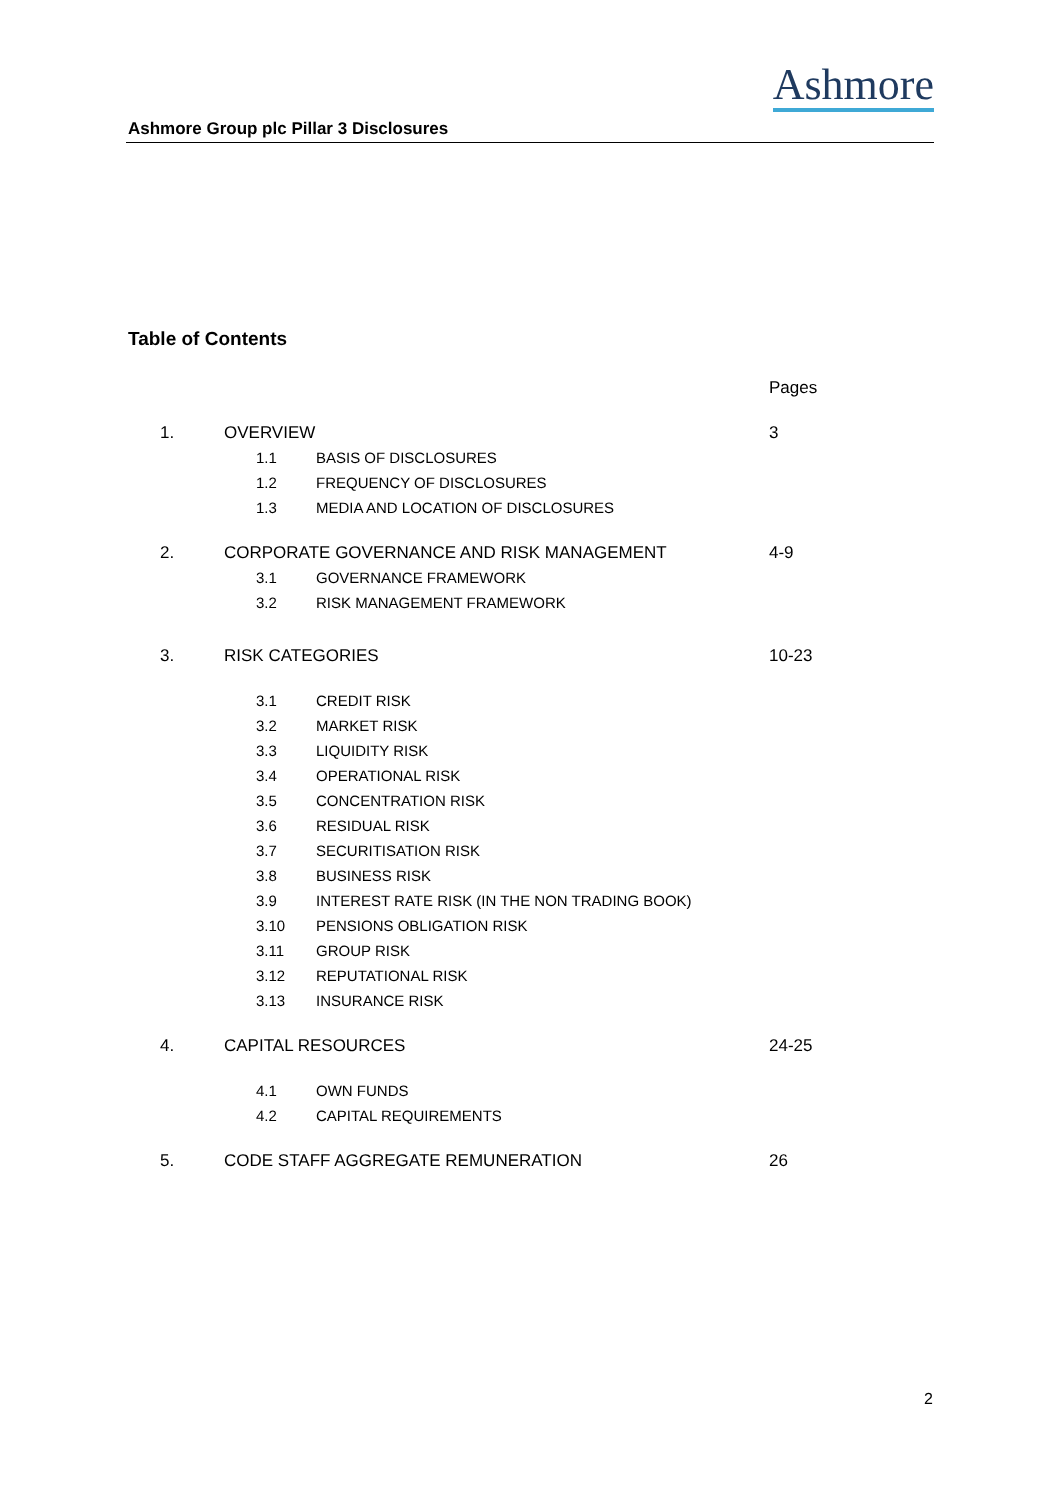Ashmore Group plc Pillar 3 Disclosures
Ashmore
Table of Contents
Pages
1. OVERVIEW 3
1.1 BASIS OF DISCLOSURES
1.2 FREQUENCY OF DISCLOSURES
1.3 MEDIA AND LOCATION OF DISCLOSURES
2. CORPORATE GOVERNANCE AND RISK MANAGEMENT 4-9
3.1 GOVERNANCE FRAMEWORK
3.2 RISK MANAGEMENT FRAMEWORK
3. RISK CATEGORIES 10-23
3.1 CREDIT RISK
3.2 MARKET RISK
3.3 LIQUIDITY RISK
3.4 OPERATIONAL RISK
3.5 CONCENTRATION RISK
3.6 RESIDUAL RISK
3.7 SECURITISATION RISK
3.8 BUSINESS RISK
3.9 INTEREST RATE RISK (IN THE NON TRADING BOOK)
3.10 PENSIONS OBLIGATION RISK
3.11 GROUP RISK
3.12 REPUTATIONAL RISK
3.13 INSURANCE RISK
4. CAPITAL RESOURCES 24-25
4.1 OWN FUNDS
4.2 CAPITAL REQUIREMENTS
5. CODE STAFF AGGREGATE REMUNERATION 26
2